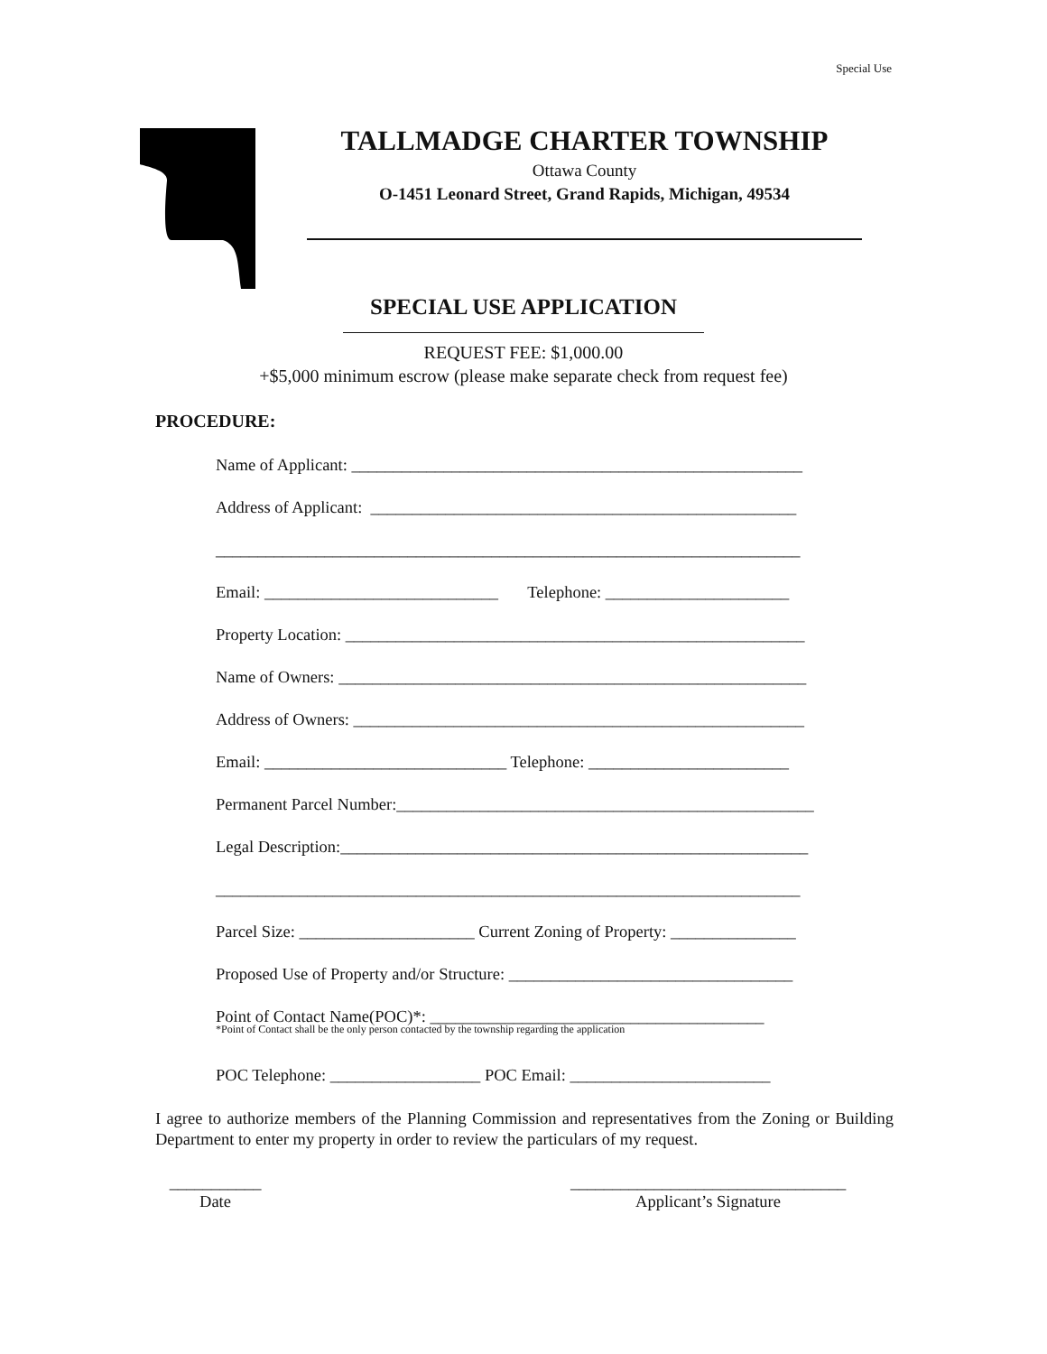Special Use
TALLMADGE CHARTER TOWNSHIP
Ottawa County
O-1451 Leonard Street, Grand Rapids, Michigan, 49534
SPECIAL USE APPLICATION
REQUEST FEE: $1,000.00
+$5,000 minimum escrow (please make separate check from request fee)
PROCEDURE:
Name of Applicant: ______________________________________________________
Address of Applicant: ___________________________________________________
______________________________________________________________________
Email: ____________________________ Telephone: ______________________
Property Location: _______________________________________________________
Name of Owners: ________________________________________________________
Address of Owners: ______________________________________________________
Email: _____________________________ Telephone: ________________________
Permanent Parcel Number:__________________________________________________
Legal Description:________________________________________________________
______________________________________________________________________
Parcel Size: _____________________ Current Zoning of Property: _______________
Proposed Use of Property and/or Structure: __________________________________
Point of Contact Name(POC)*: ________________________________________
*Point of Contact shall be the only person contacted by the township regarding the application
POC Telephone: __________________ POC Email: ________________________
I agree to authorize members of the Planning Commission and representatives from the Zoning or Building Department to enter my property in order to review the particulars of my request.
___________
Date
_________________________________
Applicant’s Signature